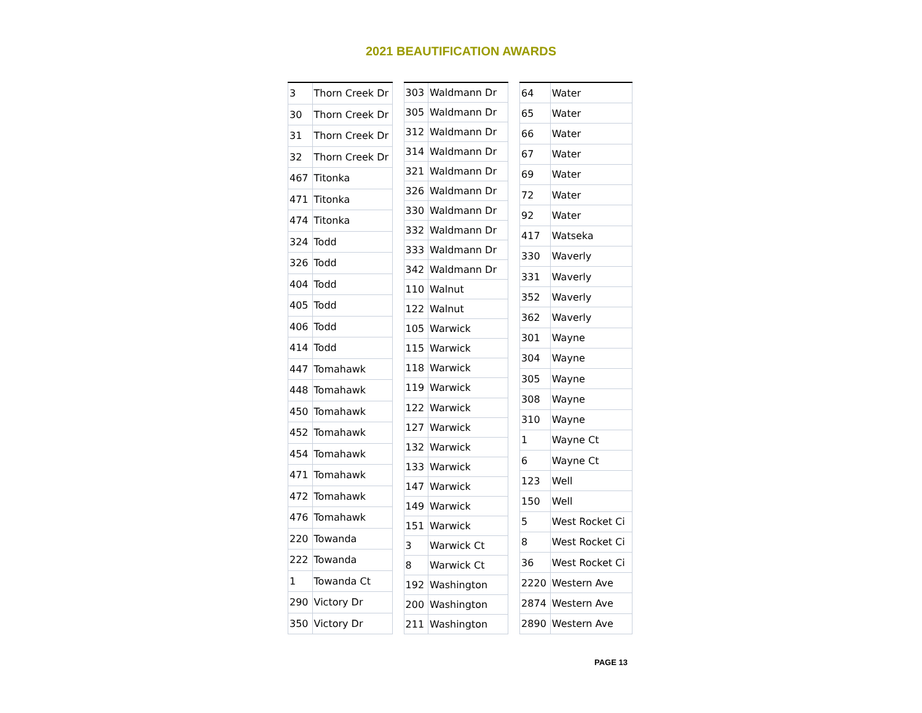2021 BEAUTIFICATION AWARDS
| 3 | Thorn Creek Dr |
| 30 | Thorn Creek Dr |
| 31 | Thorn Creek Dr |
| 32 | Thorn Creek Dr |
| 467 | Titonka |
| 471 | Titonka |
| 474 | Titonka |
| 324 | Todd |
| 326 | Todd |
| 404 | Todd |
| 405 | Todd |
| 406 | Todd |
| 414 | Todd |
| 447 | Tomahawk |
| 448 | Tomahawk |
| 450 | Tomahawk |
| 452 | Tomahawk |
| 454 | Tomahawk |
| 471 | Tomahawk |
| 472 | Tomahawk |
| 476 | Tomahawk |
| 220 | Towanda |
| 222 | Towanda |
| 1 | Towanda Ct |
| 290 | Victory Dr |
| 350 | Victory Dr |
| 303 | Waldmann Dr |
| 305 | Waldmann Dr |
| 312 | Waldmann Dr |
| 314 | Waldmann Dr |
| 321 | Waldmann Dr |
| 326 | Waldmann Dr |
| 330 | Waldmann Dr |
| 332 | Waldmann Dr |
| 333 | Waldmann Dr |
| 342 | Waldmann Dr |
| 110 | Walnut |
| 122 | Walnut |
| 105 | Warwick |
| 115 | Warwick |
| 118 | Warwick |
| 119 | Warwick |
| 122 | Warwick |
| 127 | Warwick |
| 132 | Warwick |
| 133 | Warwick |
| 147 | Warwick |
| 149 | Warwick |
| 151 | Warwick |
| 3 | Warwick Ct |
| 8 | Warwick Ct |
| 192 | Washington |
| 200 | Washington |
| 211 | Washington |
| 64 | Water |
| 65 | Water |
| 66 | Water |
| 67 | Water |
| 69 | Water |
| 72 | Water |
| 92 | Water |
| 417 | Watseka |
| 330 | Waverly |
| 331 | Waverly |
| 352 | Waverly |
| 362 | Waverly |
| 301 | Wayne |
| 304 | Wayne |
| 305 | Wayne |
| 308 | Wayne |
| 310 | Wayne |
| 1 | Wayne Ct |
| 6 | Wayne Ct |
| 123 | Well |
| 150 | Well |
| 5 | West Rocket Ci |
| 8 | West Rocket Ci |
| 36 | West Rocket Ci |
| 2220 | Western Ave |
| 2874 | Western Ave |
| 2890 | Western Ave |
PAGE 13